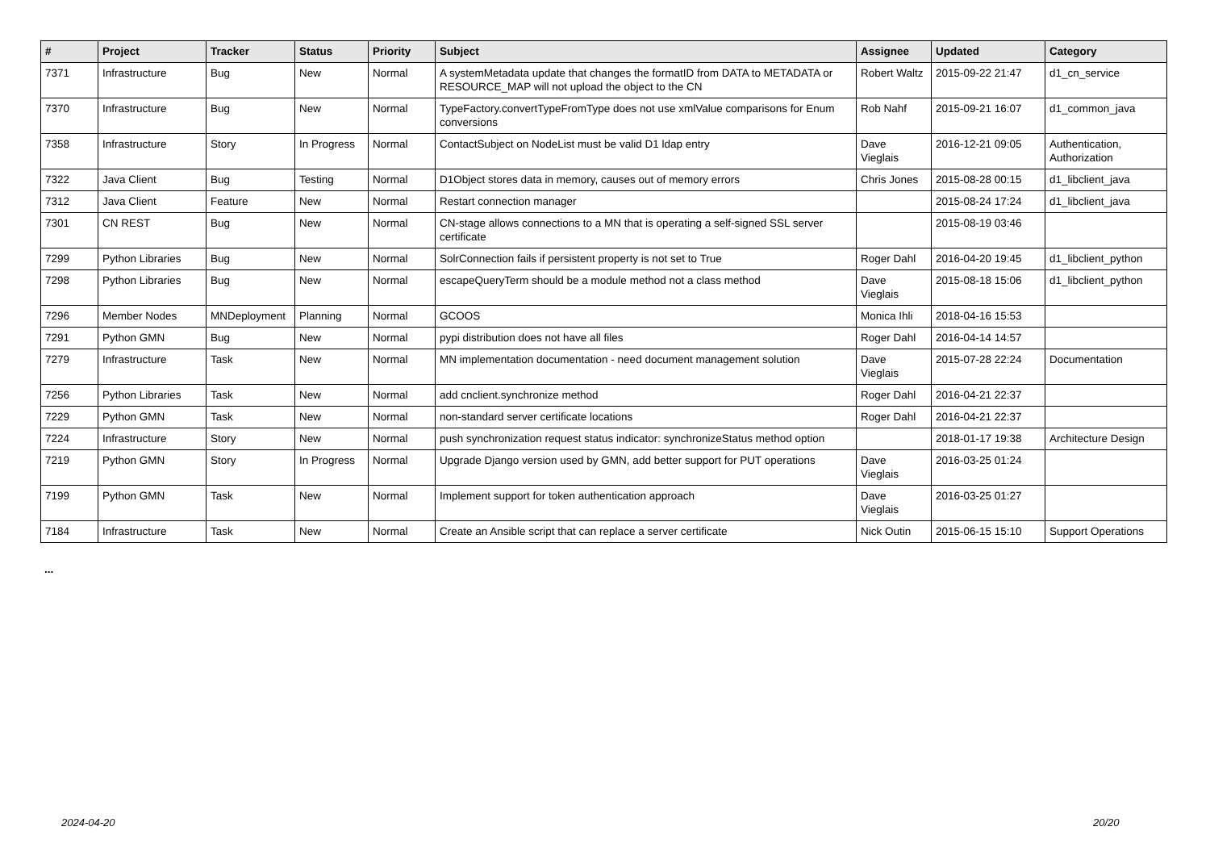| # | Project | Tracker | Status | Priority | Subject | Assignee | Updated | Category |
| --- | --- | --- | --- | --- | --- | --- | --- | --- |
| 7371 | Infrastructure | Bug | New | Normal | A systemMetadata update that changes the formatID from DATA to METADATA or RESOURCE_MAP will not upload the object to the CN | Robert Waltz | 2015-09-22 21:47 | d1_cn_service |
| 7370 | Infrastructure | Bug | New | Normal | TypeFactory.convertTypeFromType does not use xmlValue comparisons for Enum conversions | Rob Nahf | 2015-09-21 16:07 | d1_common_java |
| 7358 | Infrastructure | Story | In Progress | Normal | ContactSubject on NodeList must be valid D1 ldap entry | Dave Vieglais | 2016-12-21 09:05 | Authentication, Authorization |
| 7322 | Java Client | Bug | Testing | Normal | D1Object stores data in memory, causes out of memory errors | Chris Jones | 2015-08-28 00:15 | d1_libclient_java |
| 7312 | Java Client | Feature | New | Normal | Restart connection manager | | 2015-08-24 17:24 | d1_libclient_java |
| 7301 | CN REST | Bug | New | Normal | CN-stage allows connections to a MN that is operating a self-signed SSL server certificate | | 2015-08-19 03:46 | |
| 7299 | Python Libraries | Bug | New | Normal | SolrConnection fails if persistent property is not set to True | Roger Dahl | 2016-04-20 19:45 | d1_libclient_python |
| 7298 | Python Libraries | Bug | New | Normal | escapeQueryTerm should be a module method not a class method | Dave Vieglais | 2015-08-18 15:06 | d1_libclient_python |
| 7296 | Member Nodes | MNDeployment | Planning | Normal | GCOOS | Monica Ihli | 2018-04-16 15:53 | |
| 7291 | Python GMN | Bug | New | Normal | pypi distribution does not have all files | Roger Dahl | 2016-04-14 14:57 | |
| 7279 | Infrastructure | Task | New | Normal | MN implementation documentation - need document management solution | Dave Vieglais | 2015-07-28 22:24 | Documentation |
| 7256 | Python Libraries | Task | New | Normal | add cnclient.synchronize method | Roger Dahl | 2016-04-21 22:37 | |
| 7229 | Python GMN | Task | New | Normal | non-standard server certificate locations | Roger Dahl | 2016-04-21 22:37 | |
| 7224 | Infrastructure | Story | New | Normal | push synchronization request status indicator: synchronizeStatus method option | | 2018-01-17 19:38 | Architecture Design |
| 7219 | Python GMN | Story | In Progress | Normal | Upgrade Django version used by GMN, add better support for PUT operations | Dave Vieglais | 2016-03-25 01:24 | |
| 7199 | Python GMN | Task | New | Normal | Implement support for token authentication approach | Dave Vieglais | 2016-03-25 01:27 | |
| 7184 | Infrastructure | Task | New | Normal | Create an Ansible script that can replace a server certificate | Nick Outin | 2015-06-15 15:10 | Support Operations |
...
2024-04-20 20/20